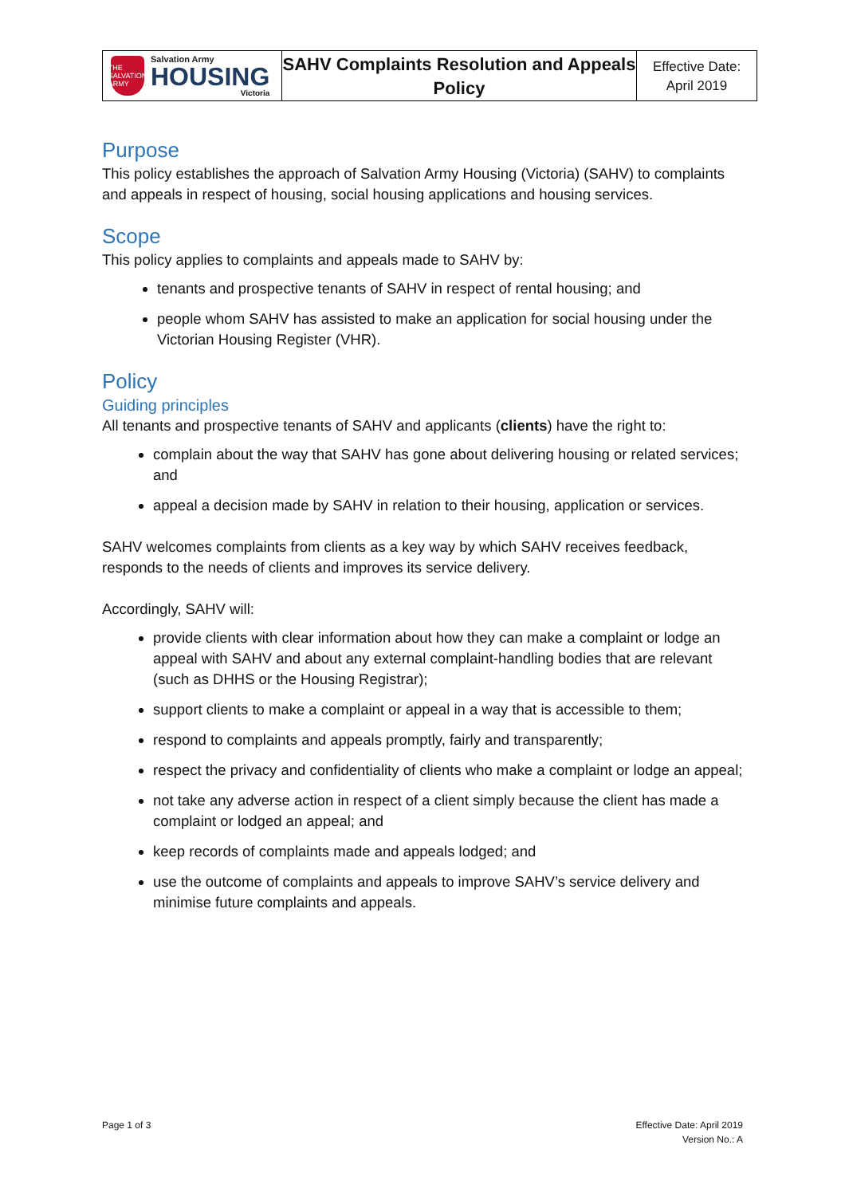THE SALVATION ARMY
Salvation Army
HOUSING
Victoria
SAHV Complaints Resolution and Appeals Policy
Effective Date:
April 2019
Purpose
This policy establishes the approach of Salvation Army Housing (Victoria) (SAHV) to complaints and appeals in respect of housing, social housing applications and housing services.
Scope
This policy applies to complaints and appeals made to SAHV by:
tenants and prospective tenants of SAHV in respect of rental housing; and
people whom SAHV has assisted to make an application for social housing under the Victorian Housing Register (VHR).
Policy
Guiding principles
All tenants and prospective tenants of SAHV and applicants (clients) have the right to:
complain about the way that SAHV has gone about delivering housing or related services; and
appeal a decision made by SAHV in relation to their housing, application or services.
SAHV welcomes complaints from clients as a key way by which SAHV receives feedback, responds to the needs of clients and improves its service delivery.
Accordingly, SAHV will:
provide clients with clear information about how they can make a complaint or lodge an appeal with SAHV and about any external complaint-handling bodies that are relevant (such as DHHS or the Housing Registrar);
support clients to make a complaint or appeal in a way that is accessible to them;
respond to complaints and appeals promptly, fairly and transparently;
respect the privacy and confidentiality of clients who make a complaint or lodge an appeal;
not take any adverse action in respect of a client simply because the client has made a complaint or lodged an appeal; and
keep records of complaints made and appeals lodged; and
use the outcome of complaints and appeals to improve SAHV’s service delivery and minimise future complaints and appeals.
Page 1 of 3
Effective Date: April 2019
Version No.: A